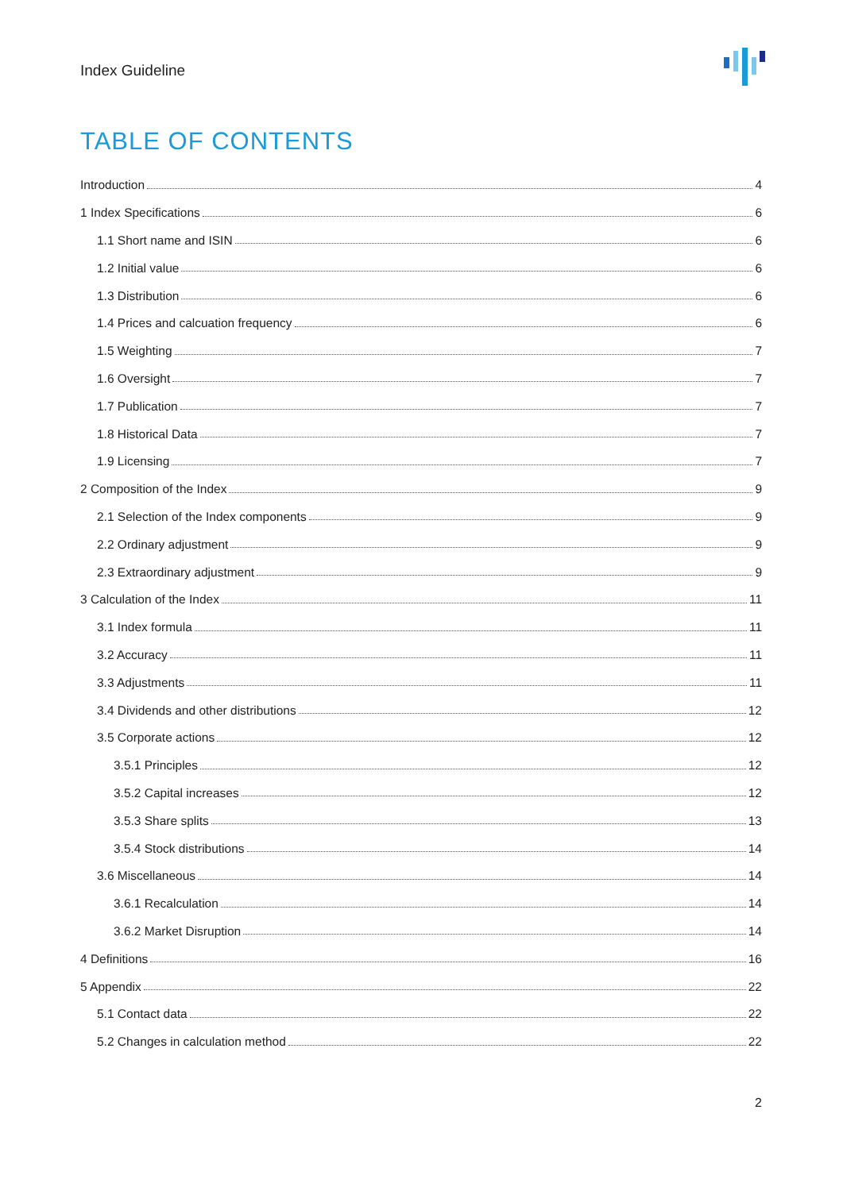Index Guideline
TABLE OF CONTENTS
Introduction 4
1 Index Specifications 6
1.1 Short name and ISIN 6
1.2 Initial value 6
1.3 Distribution 6
1.4 Prices and calcuation frequency 6
1.5 Weighting 7
1.6 Oversight 7
1.7 Publication 7
1.8 Historical Data 7
1.9 Licensing 7
2 Composition of the Index 9
2.1 Selection of the Index components 9
2.2 Ordinary adjustment 9
2.3 Extraordinary adjustment 9
3 Calculation of the Index 11
3.1 Index formula 11
3.2 Accuracy 11
3.3 Adjustments 11
3.4 Dividends and other distributions 12
3.5 Corporate actions 12
3.5.1 Principles 12
3.5.2 Capital increases 12
3.5.3 Share splits 13
3.5.4 Stock distributions 14
3.6 Miscellaneous 14
3.6.1 Recalculation 14
3.6.2 Market Disruption 14
4 Definitions 16
5 Appendix 22
5.1 Contact data 22
5.2 Changes in calculation method 22
2